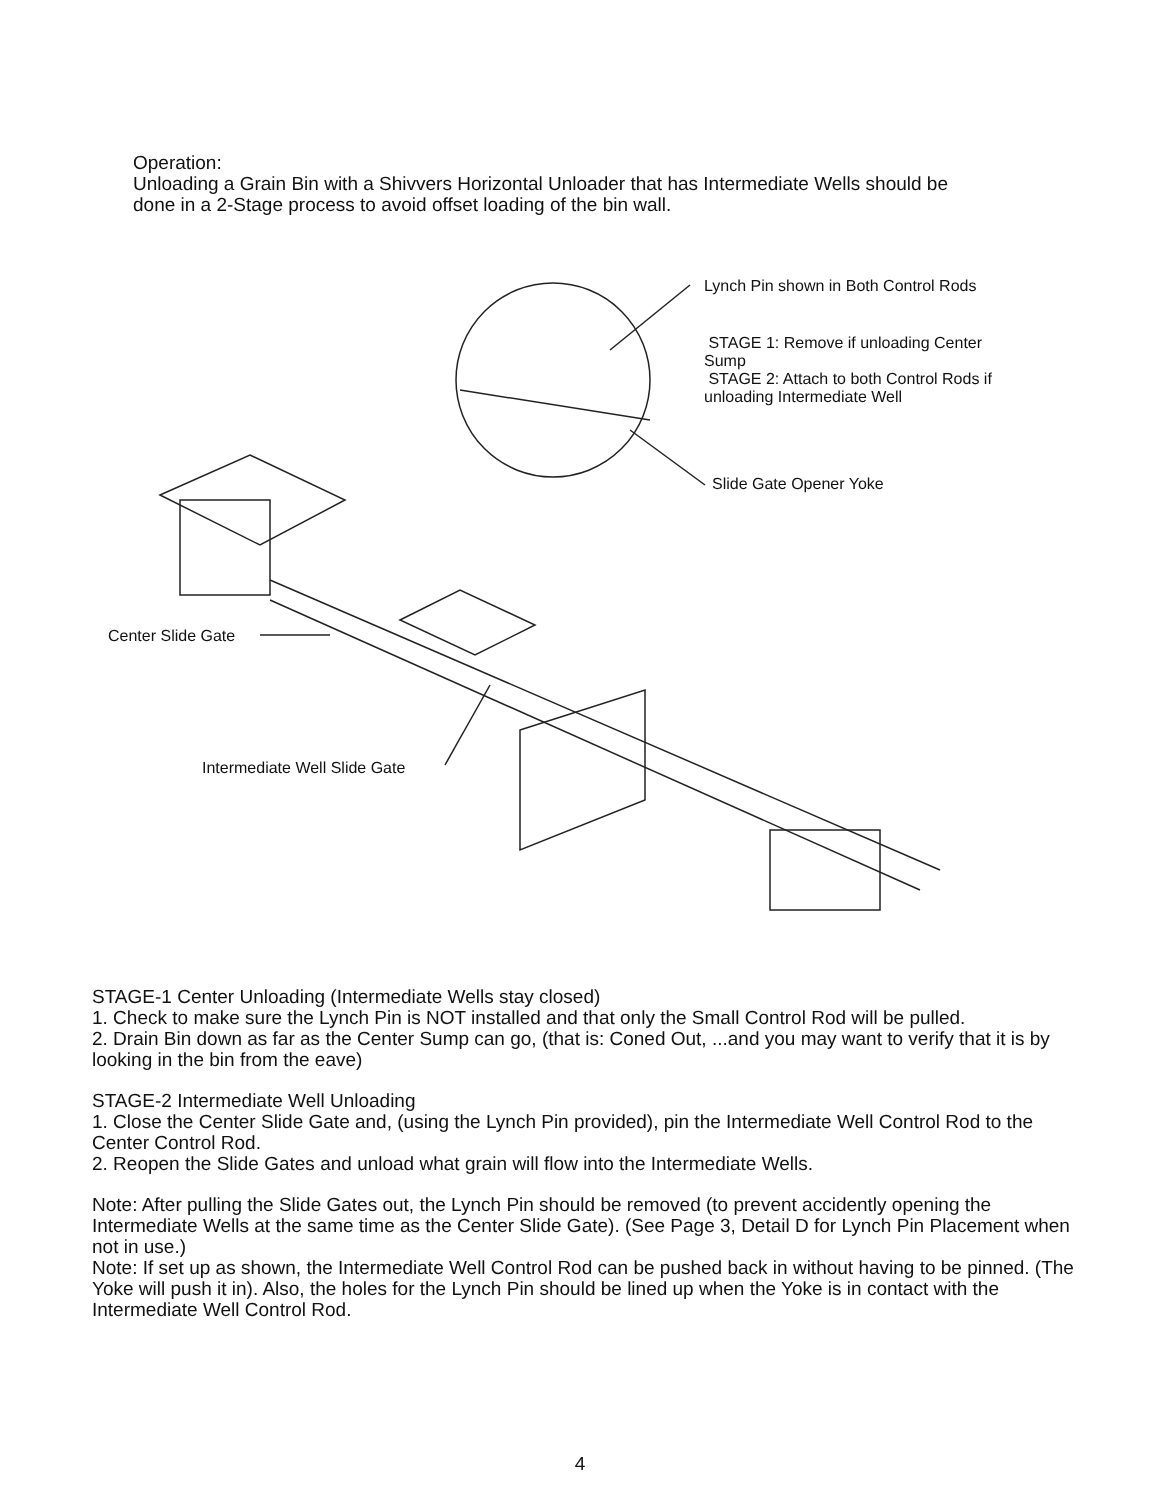Operation:
Unloading a Grain Bin with a Shivvers Horizontal Unloader that has Intermediate Wells should be done in a 2-Stage process to avoid offset loading of the bin wall.
Lynch Pin shown in Both Control Rods
STAGE 1: Remove if unloading Center Sump
STAGE 2: Attach to both Control Rods if unloading Intermediate Well
Slide Gate Opener Yoke
Center Slide Gate
Intermediate Well Slide Gate
STAGE-1 Center Unloading (Intermediate Wells stay closed)
1. Check to make sure the Lynch Pin is NOT installed and that only the Small Control Rod will be pulled.
2. Drain Bin down as far as the Center Sump can go, (that is: Coned Out, ...and you may want to verify that it is by looking in the bin from the eave)
STAGE-2 Intermediate Well Unloading
1. Close the Center Slide Gate and, (using the Lynch Pin provided), pin the Intermediate Well Control Rod to the Center Control Rod.
2. Reopen the Slide Gates and unload what grain will flow into the Intermediate Wells.
Note: After pulling the Slide Gates out, the Lynch Pin should be removed (to prevent accidently opening the Intermediate Wells at the same time as the Center Slide Gate). (See Page 3, Detail D for Lynch Pin Placement when not in use.)
Note: If set up as shown, the Intermediate Well Control Rod can be pushed back in without having to be pinned. (The Yoke will push it in). Also, the holes for the Lynch Pin should be lined up when the Yoke is in contact with the Intermediate Well Control Rod.
4